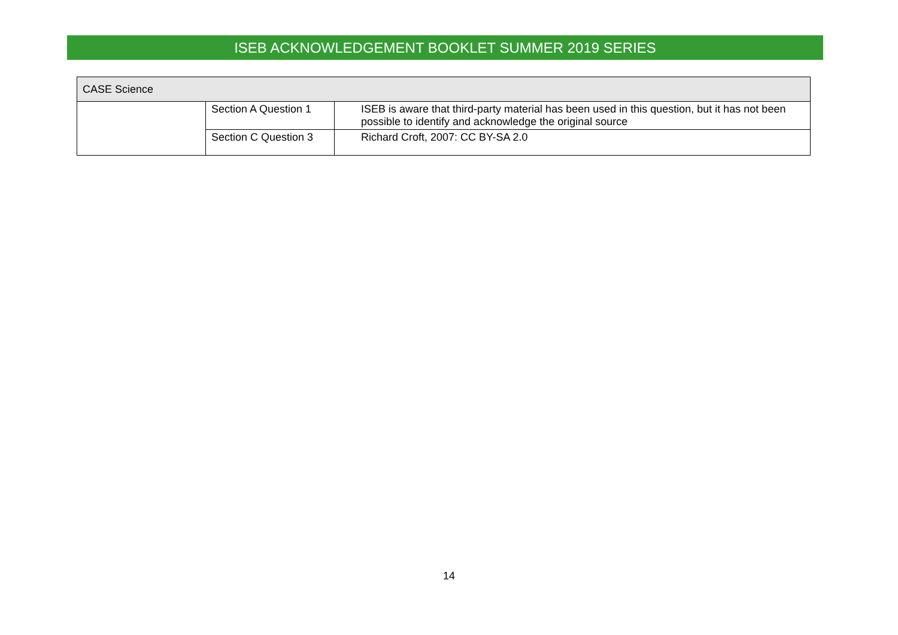ISEB ACKNOWLEDGEMENT BOOKLET SUMMER 2019 SERIES
| CASE Science | | |
| --- | --- | --- |
| | Section A Question 1 | ISEB is aware that third-party material has been used in this question, but it has not been possible to identify and acknowledge the original source |
| | Section C Question 3 | Richard Croft, 2007: CC BY-SA 2.0 |
14